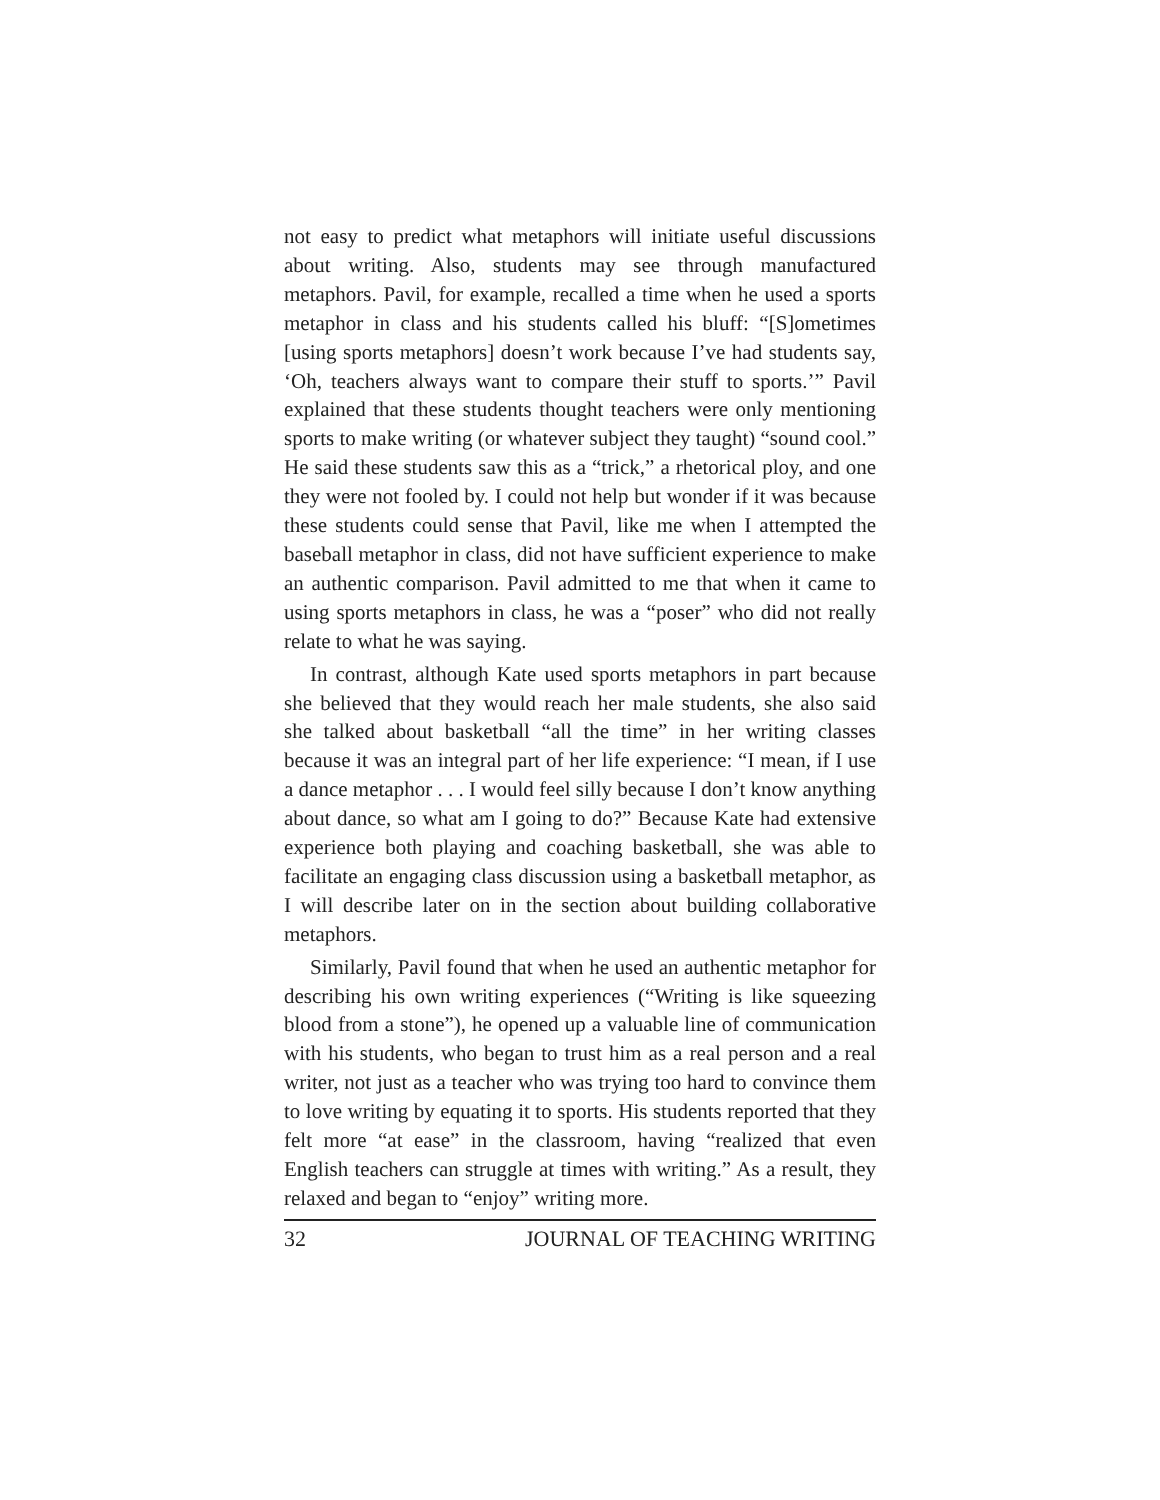not easy to predict what metaphors will initiate useful discussions about writing. Also, students may see through manufactured metaphors. Pavil, for example, recalled a time when he used a sports metaphor in class and his students called his bluff: “[S]ometimes [using sports metaphors] doesn’t work because I’ve had students say, ‘Oh, teachers always want to compare their stuff to sports.’” Pavil explained that these students thought teachers were only mentioning sports to make writing (or whatever subject they taught) “sound cool.” He said these students saw this as a “trick,” a rhetorical ploy, and one they were not fooled by. I could not help but wonder if it was because these students could sense that Pavil, like me when I attempted the baseball metaphor in class, did not have sufficient experience to make an authentic comparison. Pavil admitted to me that when it came to using sports metaphors in class, he was a “poser” who did not really relate to what he was saying.
In contrast, although Kate used sports metaphors in part because she believed that they would reach her male students, she also said she talked about basketball “all the time” in her writing classes because it was an integral part of her life experience: “I mean, if I use a dance metaphor . . . I would feel silly because I don’t know anything about dance, so what am I going to do?” Because Kate had extensive experience both playing and coaching basketball, she was able to facilitate an engaging class discussion using a basketball metaphor, as I will describe later on in the section about building collaborative metaphors.
Similarly, Pavil found that when he used an authentic metaphor for describing his own writing experiences (“Writing is like squeezing blood from a stone”), he opened up a valuable line of communication with his students, who began to trust him as a real person and a real writer, not just as a teacher who was trying too hard to convince them to love writing by equating it to sports. His students reported that they felt more “at ease” in the classroom, having “realized that even English teachers can struggle at times with writing.” As a result, they relaxed and began to “enjoy” writing more.
32 JOURNAL OF TEACHING WRITING